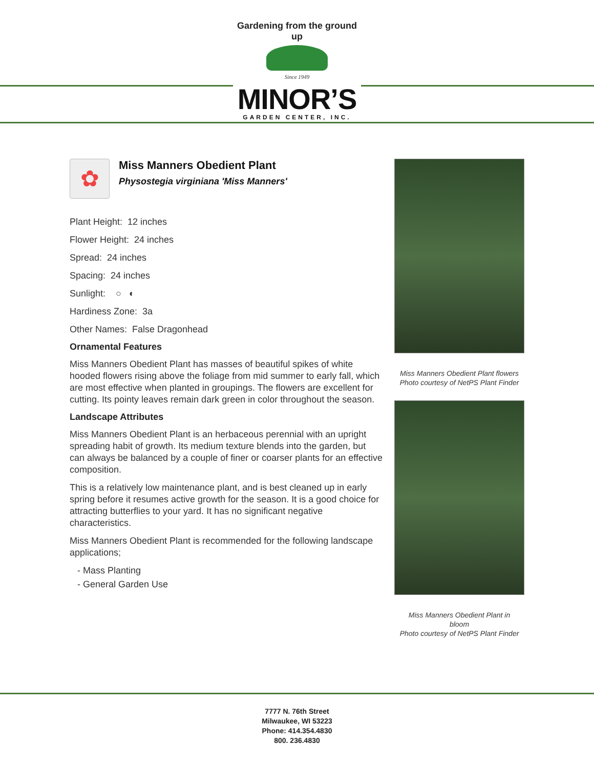Gardening from the ground up
Since 1949
MINOR’S
GARDEN CENTER, INC.
✿
Miss Manners Obedient Plant
Physostegia virginiana 'Miss Manners'
Plant Height: 12 inches
Flower Height: 24 inches
Spread: 24 inches
Spacing: 24 inches
Sunlight: ○ ◐
Hardiness Zone: 3a
Other Names: False Dragonhead
Ornamental Features
Miss Manners Obedient Plant has masses of beautiful spikes of white hooded flowers rising above the foliage from mid summer to early fall, which are most effective when planted in groupings. The flowers are excellent for cutting. Its pointy leaves remain dark green in color throughout the season.
Landscape Attributes
Miss Manners Obedient Plant is an herbaceous perennial with an upright spreading habit of growth. Its medium texture blends into the garden, but can always be balanced by a couple of finer or coarser plants for an effective composition.
This is a relatively low maintenance plant, and is best cleaned up in early spring before it resumes active growth for the season. It is a good choice for attracting butterflies to your yard. It has no significant negative characteristics.
Miss Manners Obedient Plant is recommended for the following landscape applications;
- Mass Planting
- General Garden Use
Miss Manners Obedient Plant flowers
Photo courtesy of NetPS Plant Finder
Miss Manners Obedient Plant in
bloom
Photo courtesy of NetPS Plant Finder
7777 N. 76th Street
Milwaukee, WI 53223
Phone: 414.354.4830
800. 236.4830